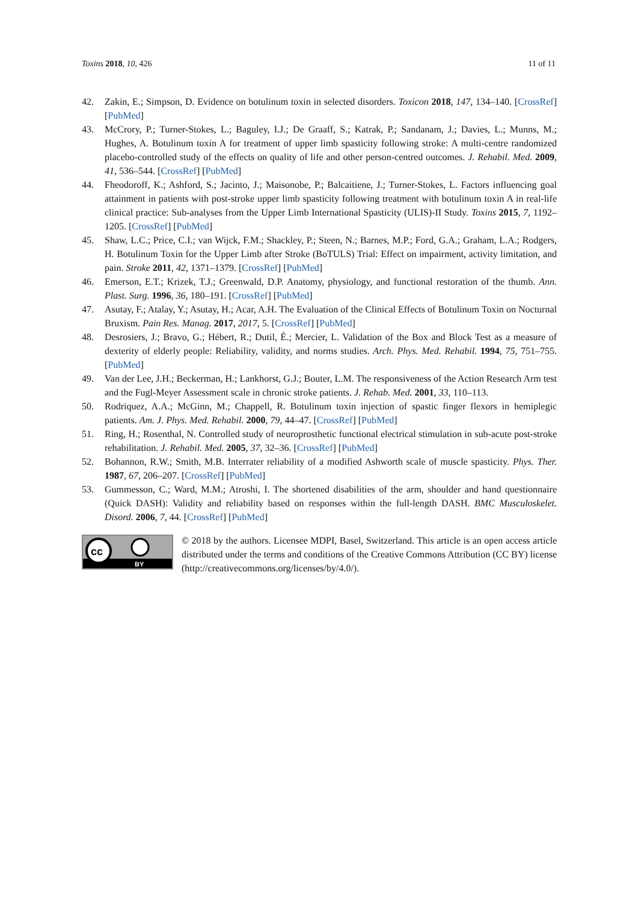Toxins 2018, 10, 426 11 of 11
42. Zakin, E.; Simpson, D. Evidence on botulinum toxin in selected disorders. Toxicon 2018, 147, 134–140. [CrossRef] [PubMed]
43. McCrory, P.; Turner-Stokes, L.; Baguley, I.J.; De Graaff, S.; Katrak, P.; Sandanam, J.; Davies, L.; Munns, M.; Hughes, A. Botulinum toxin A for treatment of upper limb spasticity following stroke: A multi-centre randomized placebo-controlled study of the effects on quality of life and other person-centred outcomes. J. Rehabil. Med. 2009, 41, 536–544. [CrossRef] [PubMed]
44. Fheodoroff, K.; Ashford, S.; Jacinto, J.; Maisonobe, P.; Balcaitiene, J.; Turner-Stokes, L. Factors influencing goal attainment in patients with post-stroke upper limb spasticity following treatment with botulinum toxin A in real-life clinical practice: Sub-analyses from the Upper Limb International Spasticity (ULIS)-II Study. Toxins 2015, 7, 1192–1205. [CrossRef] [PubMed]
45. Shaw, L.C.; Price, C.I.; van Wijck, F.M.; Shackley, P.; Steen, N.; Barnes, M.P.; Ford, G.A.; Graham, L.A.; Rodgers, H. Botulinum Toxin for the Upper Limb after Stroke (BoTULS) Trial: Effect on impairment, activity limitation, and pain. Stroke 2011, 42, 1371–1379. [CrossRef] [PubMed]
46. Emerson, E.T.; Krizek, T.J.; Greenwald, D.P. Anatomy, physiology, and functional restoration of the thumb. Ann. Plast. Surg. 1996, 36, 180–191. [CrossRef] [PubMed]
47. Asutay, F.; Atalay, Y.; Asutay, H.; Acar, A.H. The Evaluation of the Clinical Effects of Botulinum Toxin on Nocturnal Bruxism. Pain Res. Manag. 2017, 2017, 5. [CrossRef] [PubMed]
48. Desrosiers, J.; Bravo, G.; Hébert, R.; Dutil, É.; Mercier, L. Validation of the Box and Block Test as a measure of dexterity of elderly people: Reliability, validity, and norms studies. Arch. Phys. Med. Rehabil. 1994, 75, 751–755. [PubMed]
49. Van der Lee, J.H.; Beckerman, H.; Lankhorst, G.J.; Bouter, L.M. The responsiveness of the Action Research Arm test and the Fugl-Meyer Assessment scale in chronic stroke patients. J. Rehab. Med. 2001, 33, 110–113.
50. Rodriquez, A.A.; McGinn, M.; Chappell, R. Botulinum toxin injection of spastic finger flexors in hemiplegic patients. Am. J. Phys. Med. Rehabil. 2000, 79, 44–47. [CrossRef] [PubMed]
51. Ring, H.; Rosenthal, N. Controlled study of neuroprosthetic functional electrical stimulation in sub-acute post-stroke rehabilitation. J. Rehabil. Med. 2005, 37, 32–36. [CrossRef] [PubMed]
52. Bohannon, R.W.; Smith, M.B. Interrater reliability of a modified Ashworth scale of muscle spasticity. Phys. Ther. 1987, 67, 206–207. [CrossRef] [PubMed]
53. Gummesson, C.; Ward, M.M.; Atroshi, I. The shortened disabilities of the arm, shoulder and hand questionnaire (Quick DASH): Validity and reliability based on responses within the full-length DASH. BMC Musculoskelet. Disord. 2006, 7, 44. [CrossRef] [PubMed]
cc
BY
© 2018 by the authors. Licensee MDPI, Basel, Switzerland. This article is an open access article distributed under the terms and conditions of the Creative Commons Attribution (CC BY) license (http://creativecommons.org/licenses/by/4.0/).